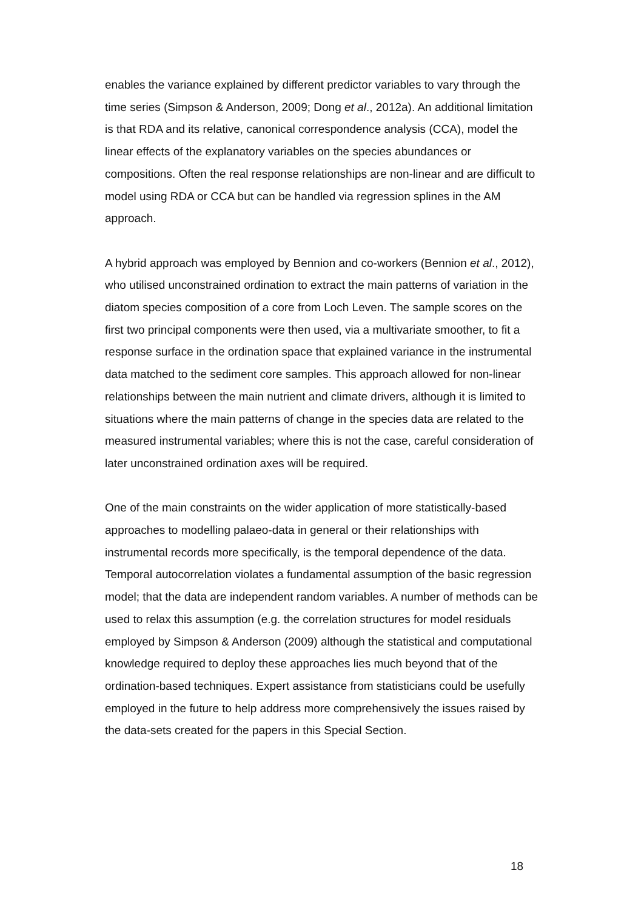enables the variance explained by different predictor variables to vary through the time series (Simpson & Anderson, 2009; Dong et al., 2012a). An additional limitation is that RDA and its relative, canonical correspondence analysis (CCA), model the linear effects of the explanatory variables on the species abundances or compositions. Often the real response relationships are non-linear and are difficult to model using RDA or CCA but can be handled via regression splines in the AM approach.
A hybrid approach was employed by Bennion and co-workers (Bennion et al., 2012), who utilised unconstrained ordination to extract the main patterns of variation in the diatom species composition of a core from Loch Leven. The sample scores on the first two principal components were then used, via a multivariate smoother, to fit a response surface in the ordination space that explained variance in the instrumental data matched to the sediment core samples. This approach allowed for non-linear relationships between the main nutrient and climate drivers, although it is limited to situations where the main patterns of change in the species data are related to the measured instrumental variables; where this is not the case, careful consideration of later unconstrained ordination axes will be required.
One of the main constraints on the wider application of more statistically-based approaches to modelling palaeo-data in general or their relationships with instrumental records more specifically, is the temporal dependence of the data. Temporal autocorrelation violates a fundamental assumption of the basic regression model; that the data are independent random variables. A number of methods can be used to relax this assumption (e.g. the correlation structures for model residuals employed by Simpson & Anderson (2009) although the statistical and computational knowledge required to deploy these approaches lies much beyond that of the ordination-based techniques. Expert assistance from statisticians could be usefully employed in the future to help address more comprehensively the issues raised by the data-sets created for the papers in this Special Section.
18